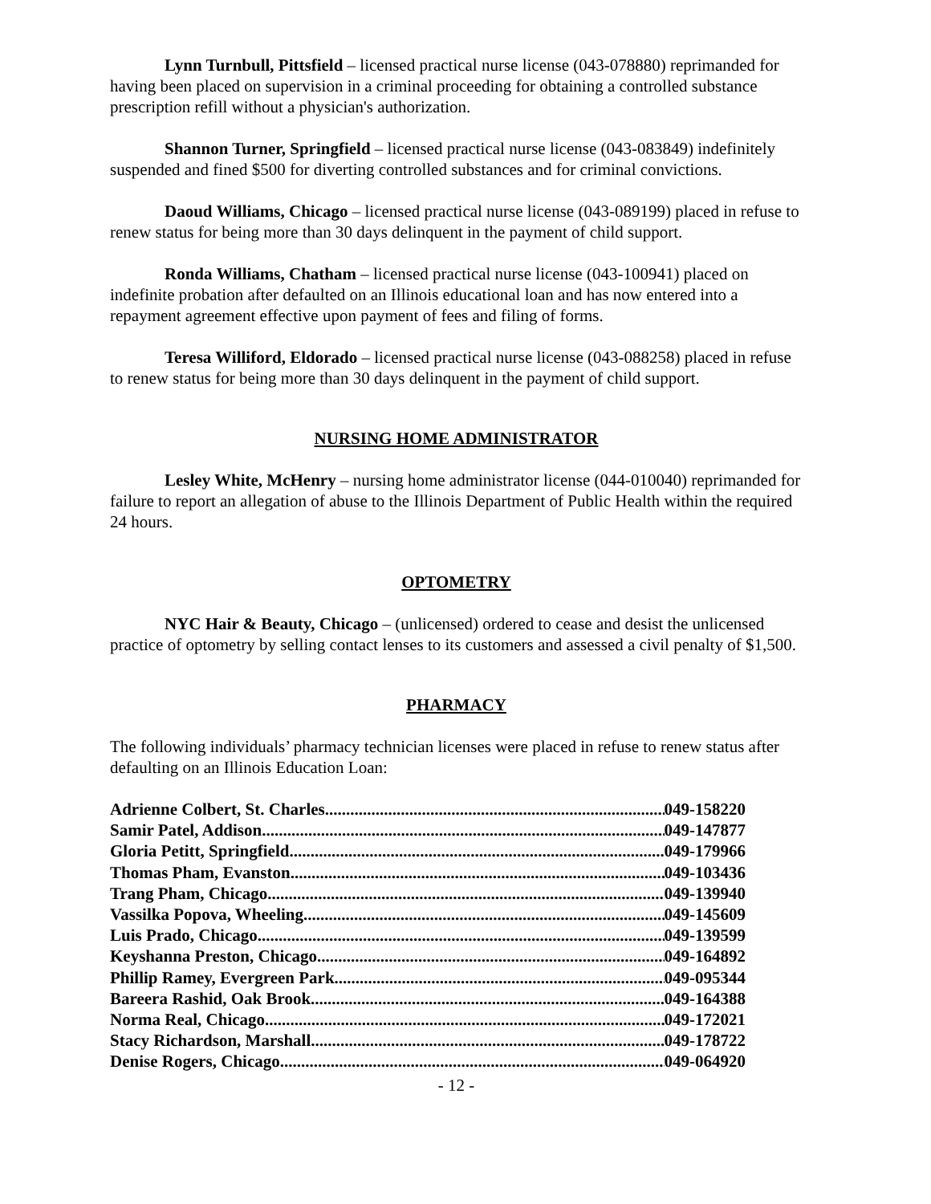Lynn Turnbull, Pittsfield – licensed practical nurse license (043-078880) reprimanded for having been placed on supervision in a criminal proceeding for obtaining a controlled substance prescription refill without a physician's authorization.
Shannon Turner, Springfield – licensed practical nurse license (043-083849) indefinitely suspended and fined $500 for diverting controlled substances and for criminal convictions.
Daoud Williams, Chicago – licensed practical nurse license (043-089199) placed in refuse to renew status for being more than 30 days delinquent in the payment of child support.
Ronda Williams, Chatham – licensed practical nurse license (043-100941) placed on indefinite probation after defaulted on an Illinois educational loan and has now entered into a repayment agreement effective upon payment of fees and filing of forms.
Teresa Williford, Eldorado – licensed practical nurse license (043-088258) placed in refuse to renew status for being more than 30 days delinquent in the payment of child support.
NURSING HOME ADMINISTRATOR
Lesley White, McHenry – nursing home administrator license (044-010040) reprimanded for failure to report an allegation of abuse to the Illinois Department of Public Health within the required 24 hours.
OPTOMETRY
NYC Hair & Beauty, Chicago – (unlicensed) ordered to cease and desist the unlicensed practice of optometry by selling contact lenses to its customers and assessed a civil penalty of $1,500.
PHARMACY
The following individuals’ pharmacy technician licenses were placed in refuse to renew status after defaulting on an Illinois Education Loan:
Adrienne Colbert, St. Charles 049-158220
Samir Patel, Addison 049-147877
Gloria Petitt, Springfield 049-179966
Thomas Pham, Evanston 049-103436
Trang Pham, Chicago 049-139940
Vassilka Popova, Wheeling 049-145609
Luis Prado, Chicago 049-139599
Keyshanna Preston, Chicago 049-164892
Phillip Ramey, Evergreen Park 049-095344
Bareera Rashid, Oak Brook 049-164388
Norma Real, Chicago 049-172021
Stacy Richardson, Marshall 049-178722
Denise Rogers, Chicago 049-064920
- 12 -